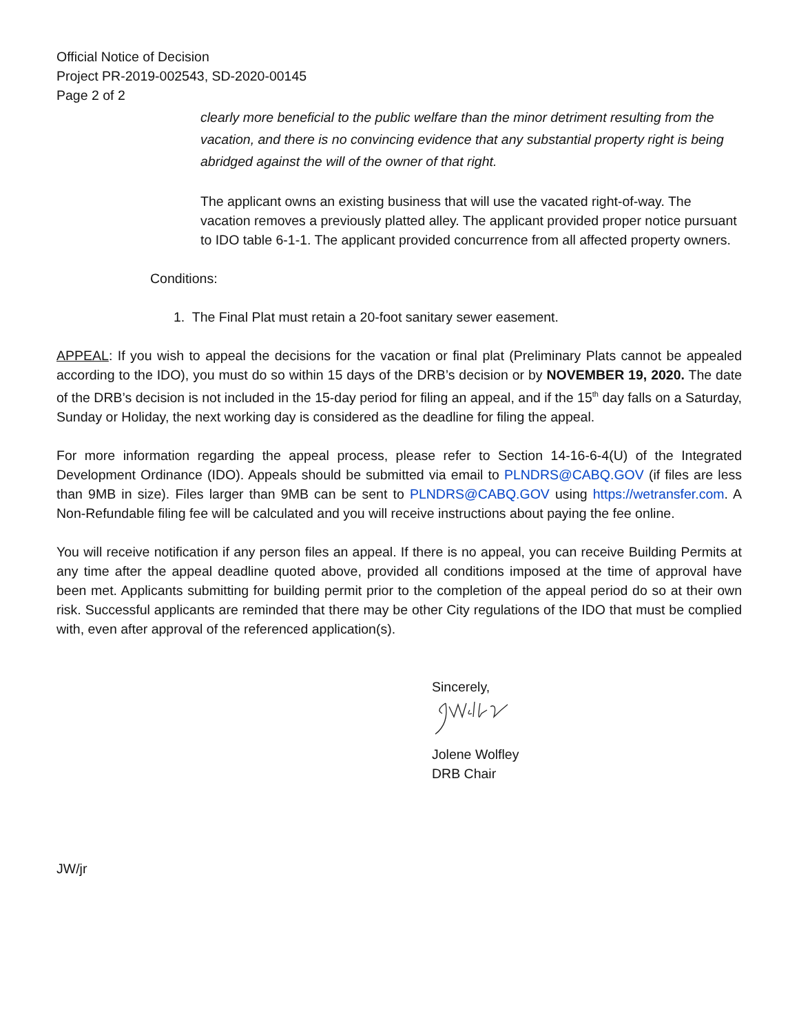Official Notice of Decision
Project PR-2019-002543, SD-2020-00145
Page 2 of 2
clearly more beneficial to the public welfare than the minor detriment resulting from the vacation, and there is no convincing evidence that any substantial property right is being abridged against the will of the owner of that right.
The applicant owns an existing business that will use the vacated right-of-way. The vacation removes a previously platted alley. The applicant provided proper notice pursuant to IDO table 6-1-1. The applicant provided concurrence from all affected property owners.
Conditions:
1. The Final Plat must retain a 20-foot sanitary sewer easement.
APPEAL: If you wish to appeal the decisions for the vacation or final plat (Preliminary Plats cannot be appealed according to the IDO), you must do so within 15 days of the DRB’s decision or by NOVEMBER 19, 2020. The date of the DRB’s decision is not included in the 15-day period for filing an appeal, and if the 15<sup>th</sup> day falls on a Saturday, Sunday or Holiday, the next working day is considered as the deadline for filing the appeal.
For more information regarding the appeal process, please refer to Section 14-16-6-4(U) of the Integrated Development Ordinance (IDO). Appeals should be submitted via email to PLNDRS@CABQ.GOV (if files are less than 9MB in size). Files larger than 9MB can be sent to PLNDRS@CABQ.GOV using https://wetransfer.com. A Non-Refundable filing fee will be calculated and you will receive instructions about paying the fee online.
You will receive notification if any person files an appeal. If there is no appeal, you can receive Building Permits at any time after the appeal deadline quoted above, provided all conditions imposed at the time of approval have been met. Applicants submitting for building permit prior to the completion of the appeal period do so at their own risk. Successful applicants are reminded that there may be other City regulations of the IDO that must be complied with, even after approval of the referenced application(s).
Sincerely,
Jolene Wolfley
DRB Chair
JW/jr